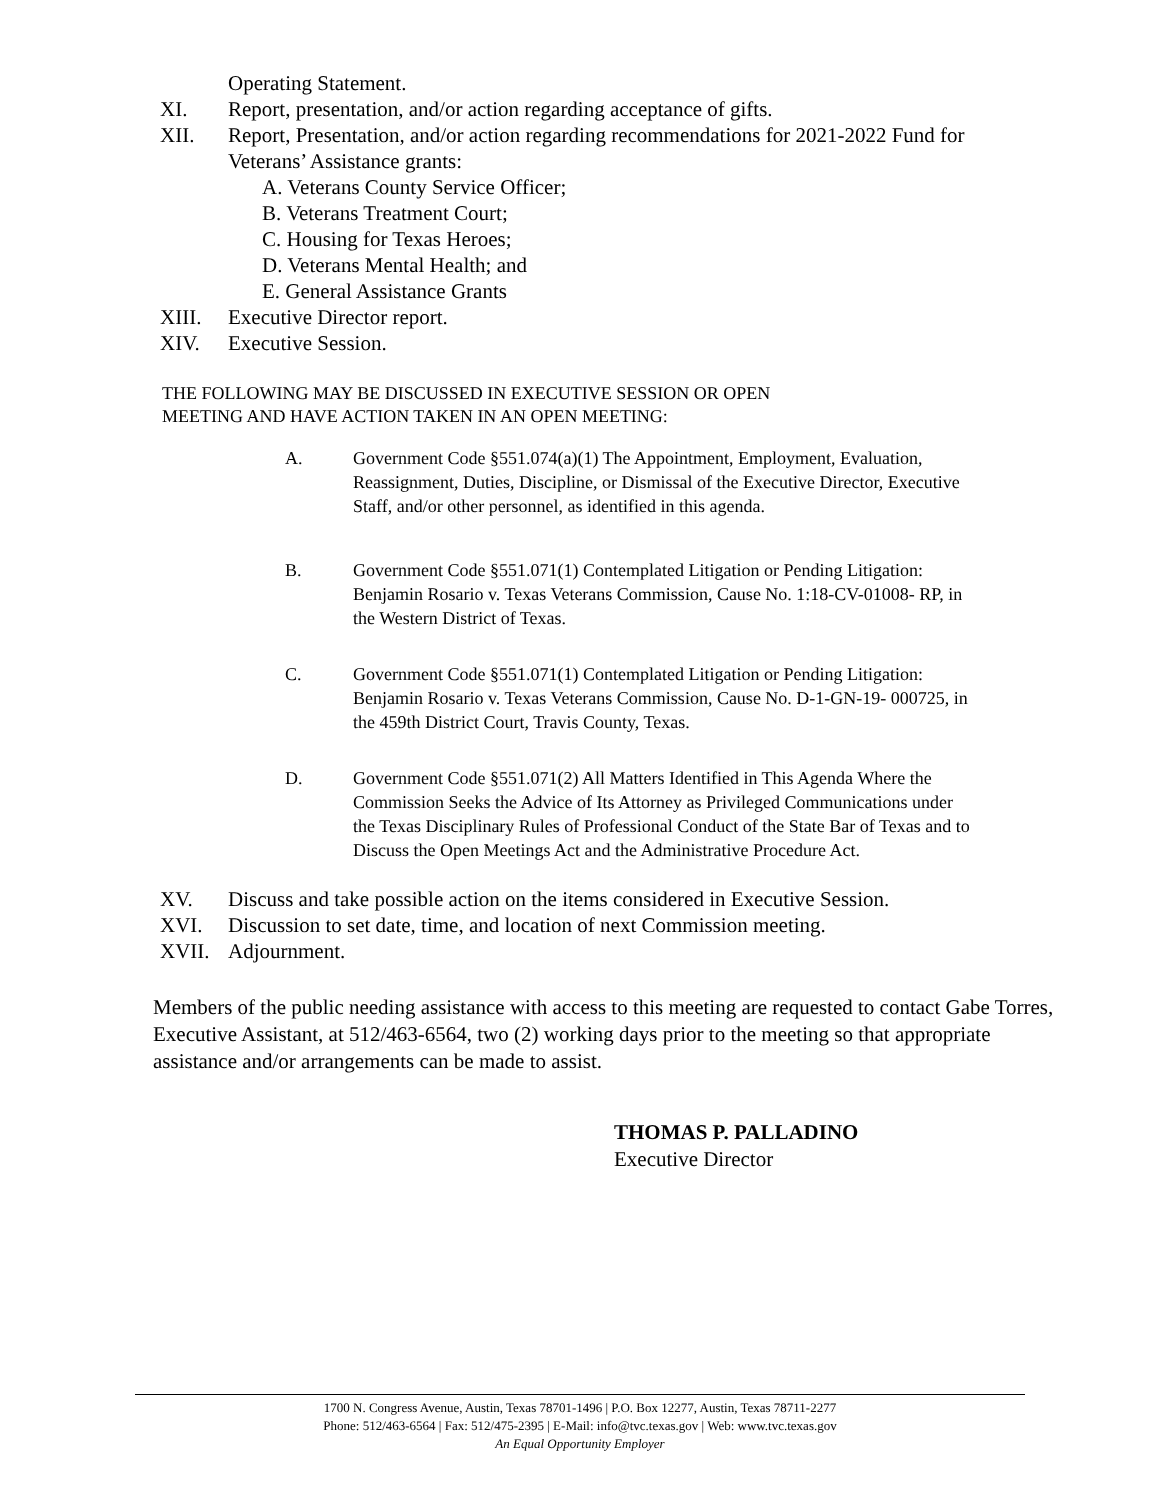Operating Statement.
XI. Report, presentation, and/or action regarding acceptance of gifts.
XII. Report, Presentation, and/or action regarding recommendations for 2021-2022 Fund for Veterans’ Assistance grants:
A. Veterans County Service Officer;
B. Veterans Treatment Court;
C. Housing for Texas Heroes;
D. Veterans Mental Health; and
E. General Assistance Grants
XIII. Executive Director report.
XIV. Executive Session.
THE FOLLOWING MAY BE DISCUSSED IN EXECUTIVE SESSION OR OPEN
MEETING AND HAVE ACTION TAKEN IN AN OPEN MEETING:
A. Government Code §551.074(a)(1) The Appointment, Employment, Evaluation, Reassignment, Duties, Discipline, or Dismissal of the Executive Director, Executive Staff, and/or other personnel, as identified in this agenda.
B. Government Code §551.071(1) Contemplated Litigation or Pending Litigation: Benjamin Rosario v. Texas Veterans Commission, Cause No. 1:18-CV-01008- RP, in the Western District of Texas.
C. Government Code §551.071(1) Contemplated Litigation or Pending Litigation: Benjamin Rosario v. Texas Veterans Commission, Cause No. D-1-GN-19- 000725, in the 459th District Court, Travis County, Texas.
D. Government Code §551.071(2) All Matters Identified in This Agenda Where the Commission Seeks the Advice of Its Attorney as Privileged Communications under the Texas Disciplinary Rules of Professional Conduct of the State Bar of Texas and to Discuss the Open Meetings Act and the Administrative Procedure Act.
XV. Discuss and take possible action on the items considered in Executive Session.
XVI. Discussion to set date, time, and location of next Commission meeting.
XVII. Adjournment.
Members of the public needing assistance with access to this meeting are requested to contact Gabe Torres, Executive Assistant, at 512/463-6564, two (2) working days prior to the meeting so that appropriate assistance and/or arrangements can be made to assist.
THOMAS P. PALLADINO
Executive Director
1700 N. Congress Avenue, Austin, Texas 78701-1496 | P.O. Box 12277, Austin, Texas 78711-2277
Phone: 512/463-6564 | Fax: 512/475-2395 | E-Mail: info@tvc.texas.gov | Web: www.tvc.texas.gov
An Equal Opportunity Employer